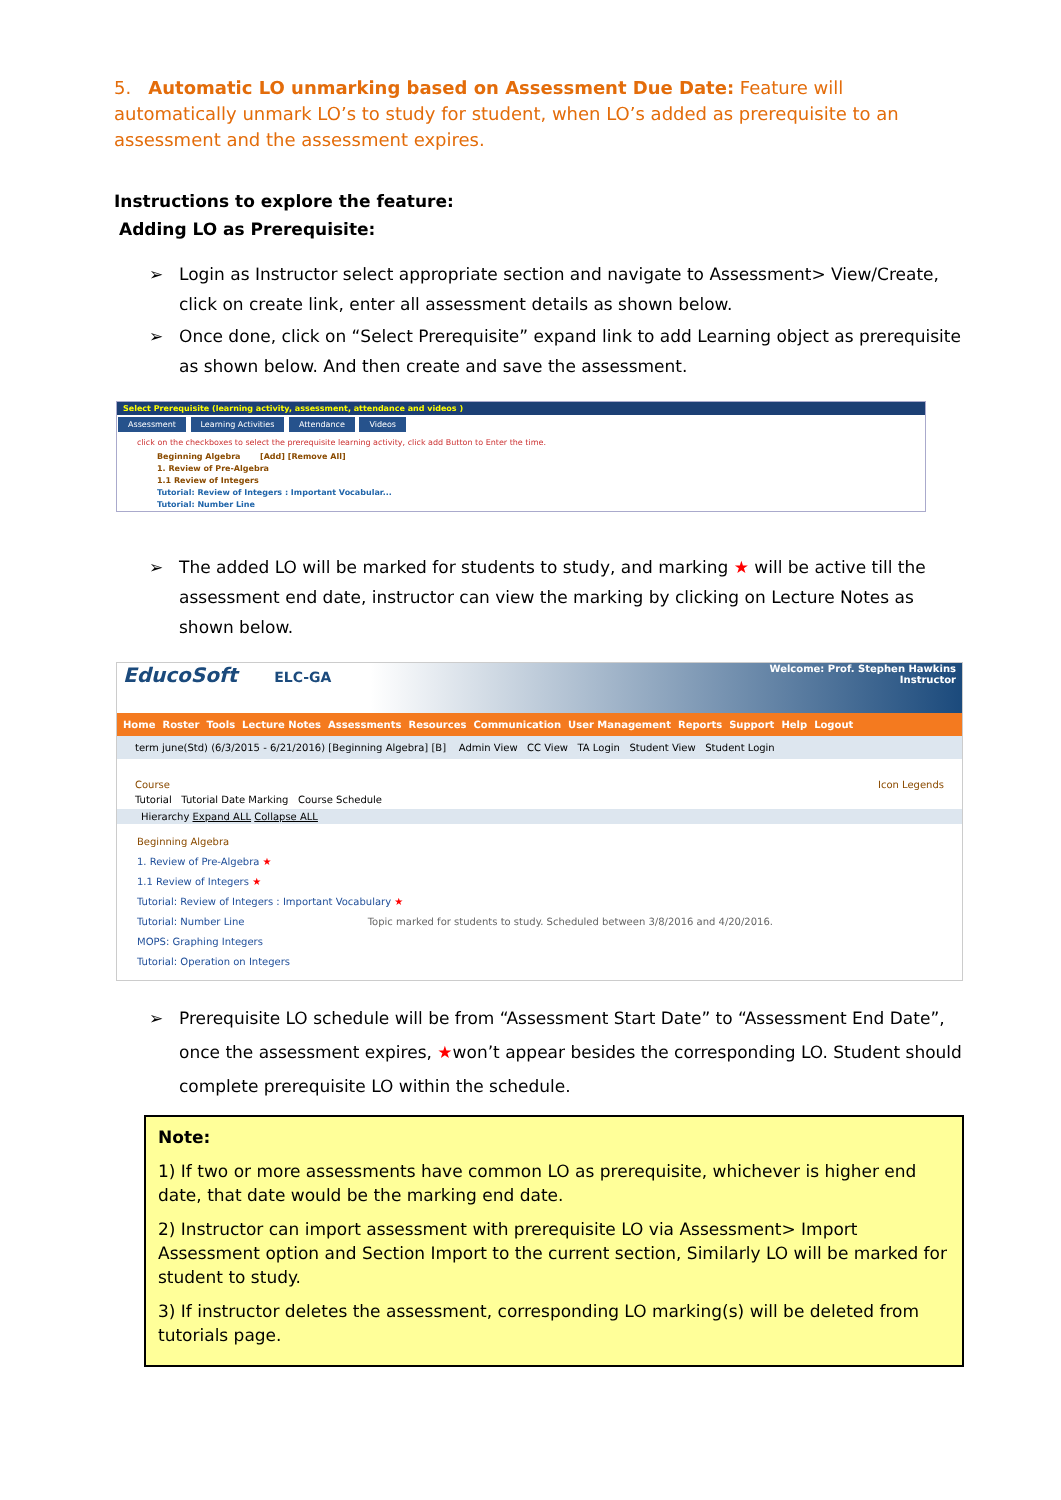5. Automatic LO unmarking based on Assessment Due Date: Feature will automatically unmark LO’s to study for student, when LO’s added as prerequisite to an assessment and the assessment expires.
Instructions to explore the feature:
Adding LO as Prerequisite:
➢ Login as Instructor select appropriate section and navigate to Assessment> View/Create, click on create link, enter all assessment details as shown below.
➢ Once done, click on “Select Prerequisite” expand link to add Learning object as prerequisite as shown below. And then create and save the assessment.
Select Prerequisite (learning activity, assessment, attendance and videos )
Assessment Learning Activities Attendance Videos
click on the checkboxes to select the prerequisite learning activity, click add Button to Enter the time.
Beginning Algebra [Add] [Remove All]
1. Review of Pre-Algebra
1.1 Review of Integers
Tutorial: Review of Integers : Important Vocabular...
Tutorial: Number Line
➢ The added LO will be marked for students to study, and marking ★ will be active till the assessment end date, instructor can view the marking by clicking on Lecture Notes as shown below.
EducoSoft ELC-GA
Welcome: Prof. Stephen Hawkins
Instructor
Home Roster Tools Lecture Notes Assessments Resources Communication User Management Reports Support Help Logout
term june(Std) (6/3/2015 - 6/21/2016) [Beginning Algebra] [B] Admin View CC View TA Login Student View Student Login
Course Icon Legends
Tutorial Tutorial Date Marking Course Schedule
Hierarchy Expand ALL Collapse ALL
Beginning Algebra
1. Review of Pre-Algebra ★
1.1 Review of Integers ★
Tutorial: Review of Integers : Important Vocabulary ★
Tutorial: Number Line Topic marked for students to study. Scheduled between 3/8/2016 and 4/20/2016.
MOPS: Graphing Integers
Tutorial: Operation on Integers
➢ Prerequisite LO schedule will be from “Assessment Start Date” to “Assessment End Date”, once the assessment expires, ★won’t appear besides the corresponding LO. Student should complete prerequisite LO within the schedule.
Note:
1) If two or more assessments have common LO as prerequisite, whichever is higher end date, that date would be the marking end date.
2) Instructor can import assessment with prerequisite LO via Assessment> Import Assessment option and Section Import to the current section, Similarly LO will be marked for student to study.
3) If instructor deletes the assessment, corresponding LO marking(s) will be deleted from tutorials page.